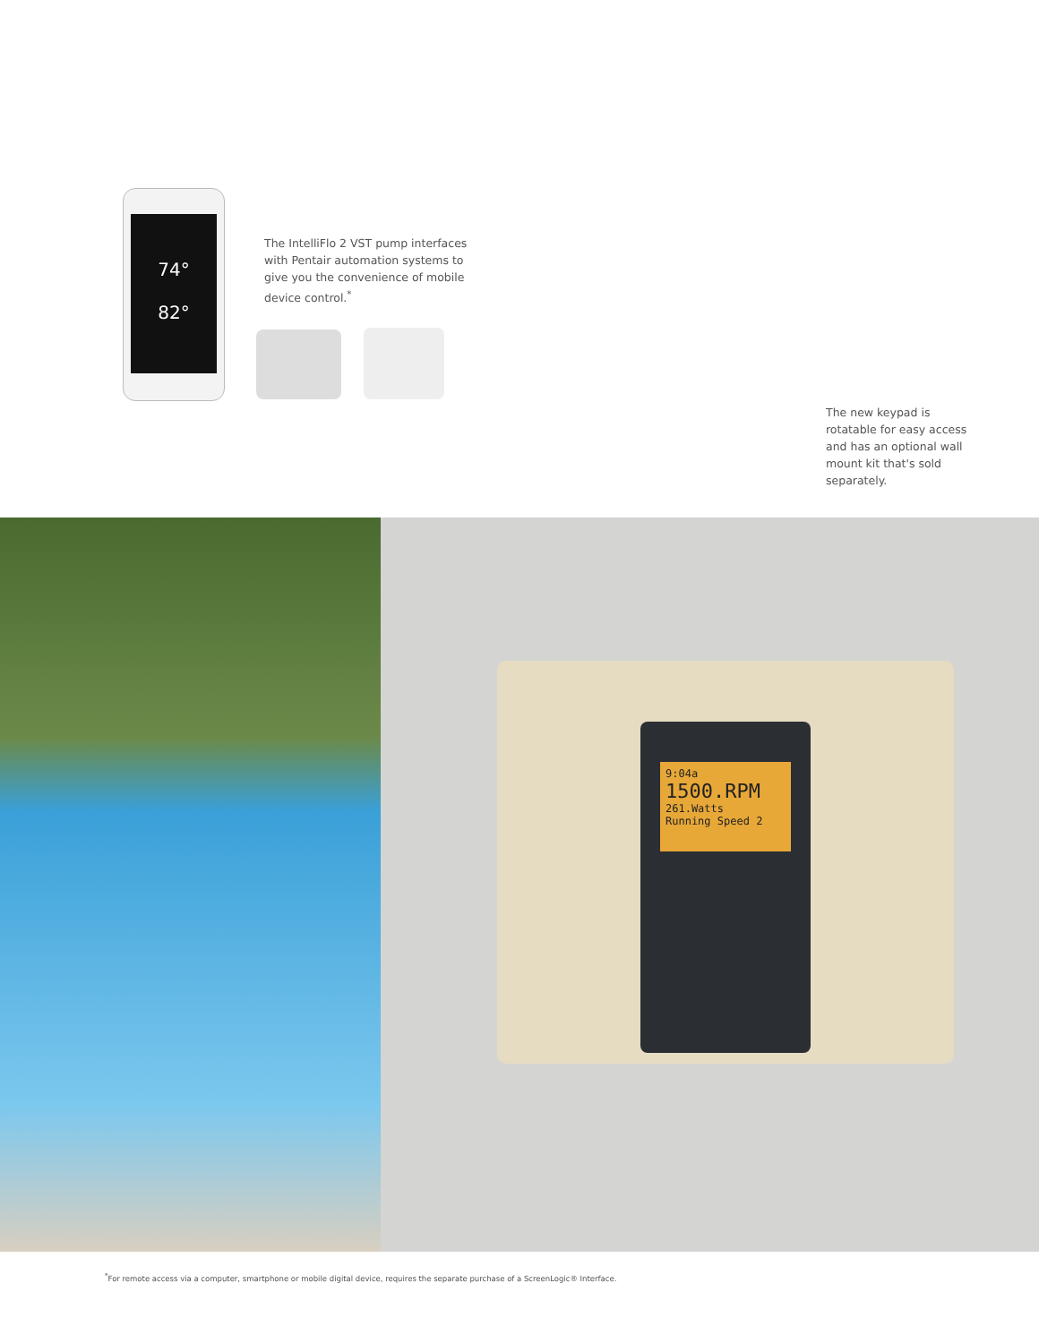74°
82°
The IntelliFlo 2 VST pump interfaces with Pentair automation systems to give you the convenience of mobile device control.<sup>*</sup>
The new keypad is rotatable for easy access and has an optional wall mount kit that's sold separately.
9:04a
1500.RPM
261.Watts
Running Speed 2
<sup>*</sup> For remote access via a computer, smartphone or mobile digital device, requires the separate purchase of a ScreenLogic® Interface.